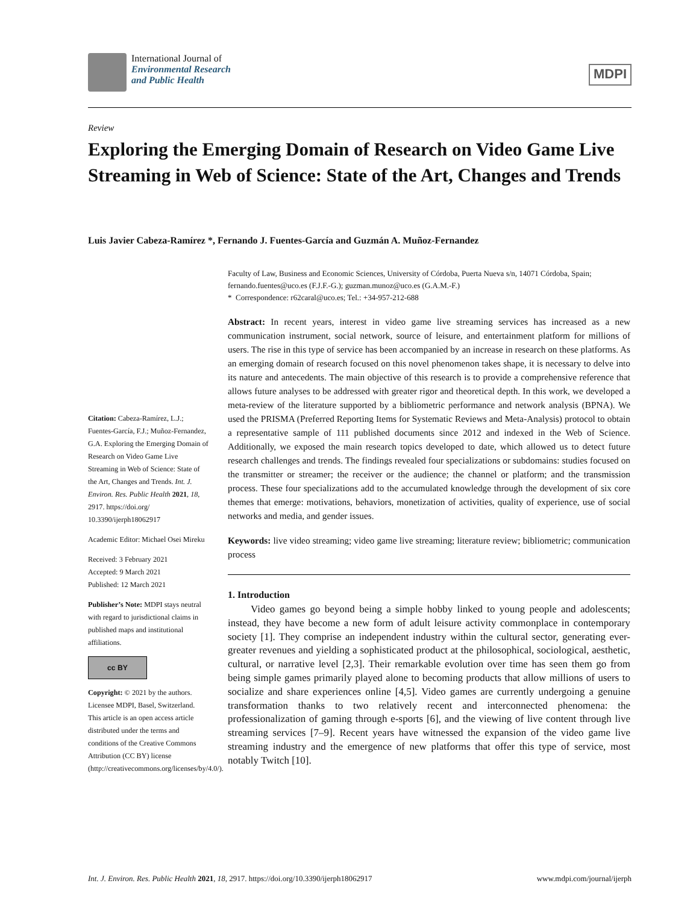International Journal of
Environmental Research
and Public Health
MDPI
Review
Exploring the Emerging Domain of Research on Video Game Live Streaming in Web of Science: State of the Art, Changes and Trends
Luis Javier Cabeza-Ramírez *, Fernando J. Fuentes-García and Guzmán A. Muñoz-Fernandez
Faculty of Law, Business and Economic Sciences, University of Córdoba, Puerta Nueva s/n, 14071 Córdoba, Spain; fernando.fuentes@uco.es (F.J.F.-G.); guzman.munoz@uco.es (G.A.M.-F.)
* Correspondence: r62caral@uco.es; Tel.: +34-957-212-688
Abstract: In recent years, interest in video game live streaming services has increased as a new communication instrument, social network, source of leisure, and entertainment platform for millions of users. The rise in this type of service has been accompanied by an increase in research on these platforms. As an emerging domain of research focused on this novel phenomenon takes shape, it is necessary to delve into its nature and antecedents. The main objective of this research is to provide a comprehensive reference that allows future analyses to be addressed with greater rigor and theoretical depth. In this work, we developed a meta-review of the literature supported by a bibliometric performance and network analysis (BPNA). We used the PRISMA (Preferred Reporting Items for Systematic Reviews and Meta-Analysis) protocol to obtain a representative sample of 111 published documents since 2012 and indexed in the Web of Science. Additionally, we exposed the main research topics developed to date, which allowed us to detect future research challenges and trends. The findings revealed four specializations or subdomains: studies focused on the transmitter or streamer; the receiver or the audience; the channel or platform; and the transmission process. These four specializations add to the accumulated knowledge through the development of six core themes that emerge: motivations, behaviors, monetization of activities, quality of experience, use of social networks and media, and gender issues.
Keywords: live video streaming; video game live streaming; literature review; bibliometric; communication process
1. Introduction
Video games go beyond being a simple hobby linked to young people and adolescents; instead, they have become a new form of adult leisure activity commonplace in contemporary society [1]. They comprise an independent industry within the cultural sector, generating ever-greater revenues and yielding a sophisticated product at the philosophical, sociological, aesthetic, cultural, or narrative level [2,3]. Their remarkable evolution over time has seen them go from being simple games primarily played alone to becoming products that allow millions of users to socialize and share experiences online [4,5]. Video games are currently undergoing a genuine transformation thanks to two relatively recent and interconnected phenomena: the professionalization of gaming through e-sports [6], and the viewing of live content through live streaming services [7–9]. Recent years have witnessed the expansion of the video game live streaming industry and the emergence of new platforms that offer this type of service, most notably Twitch [10].
Citation: Cabeza-Ramírez, L.J.; Fuentes-García, F.J.; Muñoz-Fernandez, G.A. Exploring the Emerging Domain of Research on Video Game Live Streaming in Web of Science: State of the Art, Changes and Trends. Int. J. Environ. Res. Public Health 2021, 18, 2917. https://doi.org/ 10.3390/ijerph18062917
Academic Editor: Michael Osei Mireku
Received: 3 February 2021
Accepted: 9 March 2021
Published: 12 March 2021
Publisher’s Note: MDPI stays neutral with regard to jurisdictional claims in published maps and institutional affiliations.
cc BY
Copyright: © 2021 by the authors. Licensee MDPI, Basel, Switzerland. This article is an open access article distributed under the terms and conditions of the Creative Commons Attribution (CC BY) license (http://creativecommons.org/licenses/by/4.0/).
Int. J. Environ. Res. Public Health 2021, 18, 2917. https://doi.org/10.3390/ijerph18062917 www.mdpi.com/journal/ijerph